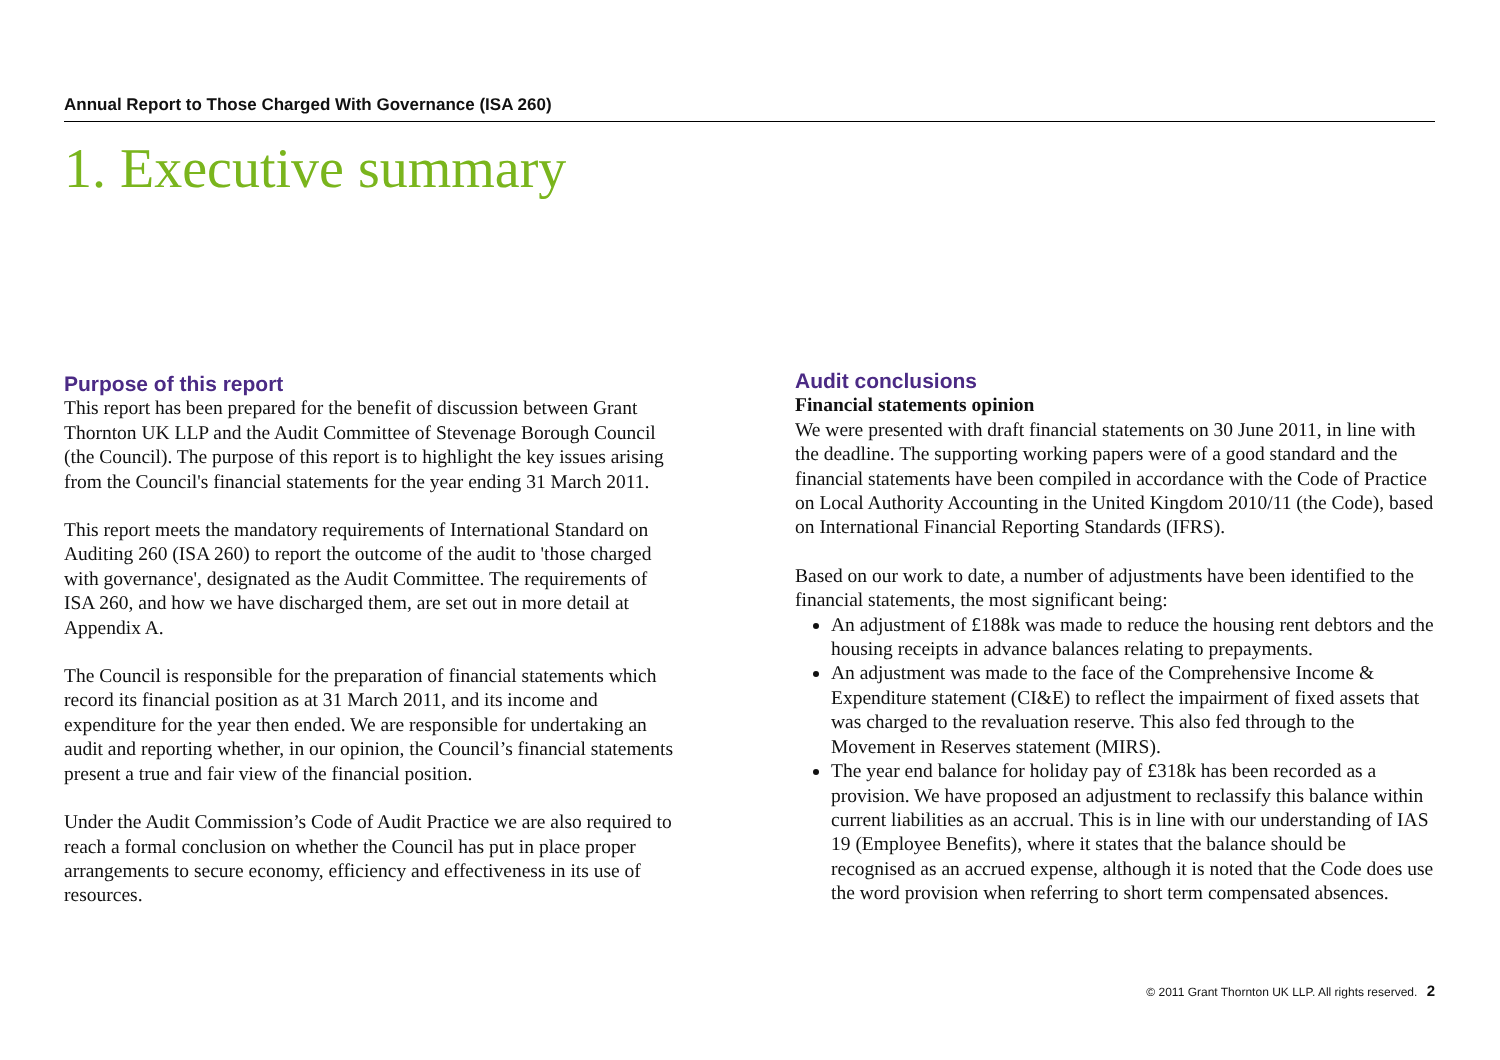Annual Report to Those Charged With Governance (ISA 260)
1. Executive summary
Purpose of this report
This report has been prepared for the benefit of discussion between Grant Thornton UK LLP and the Audit Committee of Stevenage Borough Council (the Council). The purpose of this report is to highlight the key issues arising from the Council's financial statements for the year ending 31 March 2011.
This report meets the mandatory requirements of International Standard on Auditing 260 (ISA 260) to report the outcome of the audit to 'those charged with governance', designated as the Audit Committee. The requirements of ISA 260, and how we have discharged them, are set out in more detail at Appendix A.
The Council is responsible for the preparation of financial statements which record its financial position as at 31 March 2011, and its income and expenditure for the year then ended. We are responsible for undertaking an audit and reporting whether, in our opinion, the Council’s financial statements present a true and fair view of the financial position.
Under the Audit Commission’s Code of Audit Practice we are also required to reach a formal conclusion on whether the Council has put in place proper arrangements to secure economy, efficiency and effectiveness in its use of resources.
Audit conclusions
Financial statements opinion
We were presented with draft financial statements on 30 June 2011, in line with the deadline. The supporting working papers were of a good standard and the financial statements have been compiled in accordance with the Code of Practice on Local Authority Accounting in the United Kingdom 2010/11 (the Code), based on International Financial Reporting Standards (IFRS).
Based on our work to date, a number of adjustments have been identified to the financial statements, the most significant being:
An adjustment of £188k was made to reduce the housing rent debtors and the housing receipts in advance balances relating to prepayments.
An adjustment was made to the face of the Comprehensive Income & Expenditure statement (CI&E) to reflect the impairment of fixed assets that was charged to the revaluation reserve. This also fed through to the Movement in Reserves statement (MIRS).
The year end balance for holiday pay of £318k has been recorded as a provision. We have proposed an adjustment to reclassify this balance within current liabilities as an accrual. This is in line with our understanding of IAS 19 (Employee Benefits), where it states that the balance should be recognised as an accrued expense, although it is noted that the Code does use the word provision when referring to short term compensated absences.
© 2011 Grant Thornton UK LLP. All rights reserved. 2